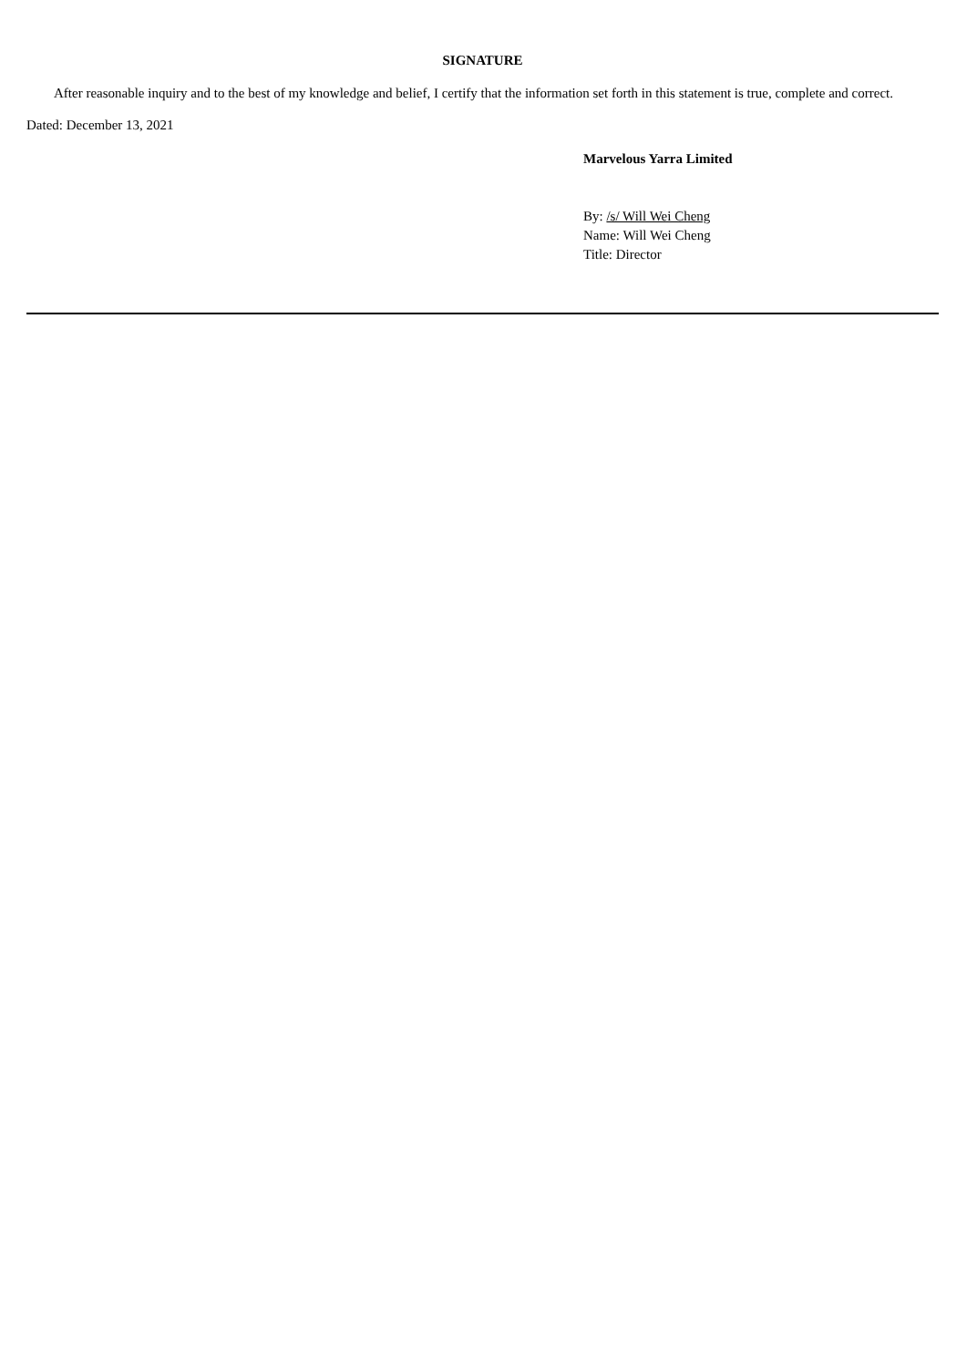SIGNATURE
After reasonable inquiry and to the best of my knowledge and belief, I certify that the information set forth in this statement is true, complete and correct.
Dated: December 13, 2021
Marvelous Yarra Limited
By: /s/ Will Wei Cheng
Name: Will Wei Cheng
Title: Director